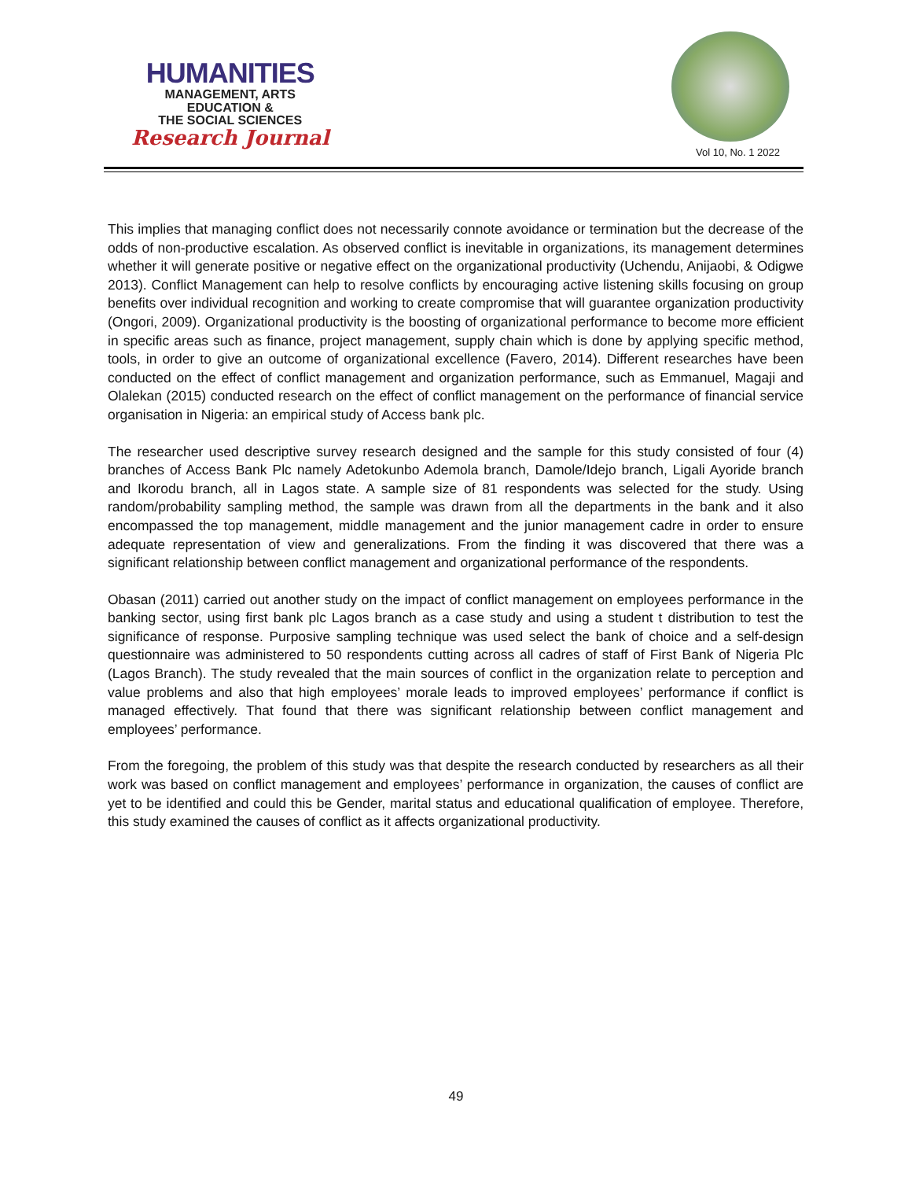HUMANITIES
MANAGEMENT, ARTS
EDUCATION &
THE SOCIAL SCIENCES
Research Journal
Vol 10, No. 1 2022
This implies that managing conflict does not necessarily connote avoidance or termination but the decrease of the odds of non-productive escalation. As observed conflict is inevitable in organizations, its management determines whether it will generate positive or negative effect on the organizational productivity (Uchendu, Anijaobi, & Odigwe 2013). Conflict Management can help to resolve conflicts by encouraging active listening skills focusing on group benefits over individual recognition and working to create compromise that will guarantee organization productivity (Ongori, 2009). Organizational productivity is the boosting of organizational performance to become more efficient in specific areas such as finance, project management, supply chain which is done by applying specific method, tools, in order to give an outcome of organizational excellence (Favero, 2014). Different researches have been conducted on the effect of conflict management and organization performance, such as Emmanuel, Magaji and Olalekan (2015) conducted research on the effect of conflict management on the performance of financial service organisation in Nigeria: an empirical study of Access bank plc.
The researcher used descriptive survey research designed and the sample for this study consisted of four (4) branches of Access Bank Plc namely Adetokunbo Ademola branch, Damole/Idejo branch, Ligali Ayoride branch and Ikorodu branch, all in Lagos state. A sample size of 81 respondents was selected for the study. Using random/probability sampling method, the sample was drawn from all the departments in the bank and it also encompassed the top management, middle management and the junior management cadre in order to ensure adequate representation of view and generalizations. From the finding it was discovered that there was a significant relationship between conflict management and organizational performance of the respondents.
Obasan (2011) carried out another study on the impact of conflict management on employees performance in the banking sector, using first bank plc Lagos branch as a case study and using a student t distribution to test the significance of response. Purposive sampling technique was used select the bank of choice and a self-design questionnaire was administered to 50 respondents cutting across all cadres of staff of First Bank of Nigeria Plc (Lagos Branch). The study revealed that the main sources of conflict in the organization relate to perception and value problems and also that high employees’ morale leads to improved employees’ performance if conflict is managed effectively. That found that there was significant relationship between conflict management and employees’ performance.
From the foregoing, the problem of this study was that despite the research conducted by researchers as all their work was based on conflict management and employees’ performance in organization, the causes of conflict are yet to be identified and could this be Gender, marital status and educational qualification of employee. Therefore, this study examined the causes of conflict as it affects organizational productivity.
49